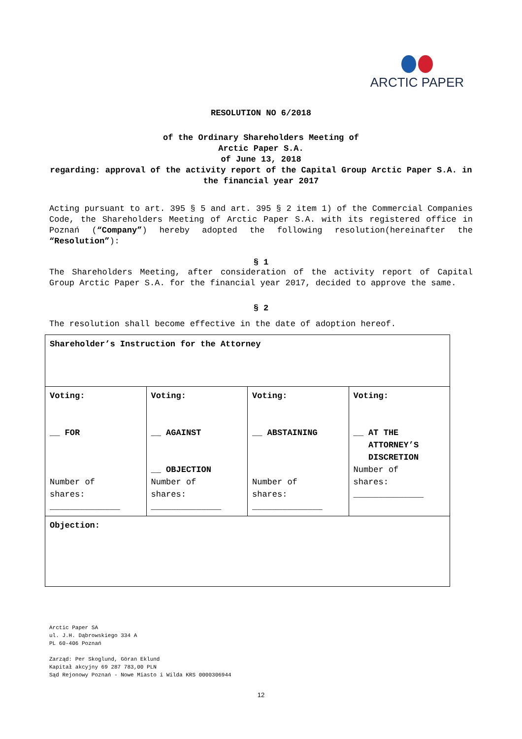ARCTIC PAPER
RESOLUTION NO 6/2018
of the Ordinary Shareholders Meeting of
Arctic Paper S.A.
of June 13, 2018
regarding: approval of the activity report of the Capital Group Arctic Paper S.A. in the financial year 2017
Acting pursuant to art. 395 § 5 and art. 395 § 2 item 1) of the Commercial Companies Code, the Shareholders Meeting of Arctic Paper S.A. with its registered office in Poznań (“Company”) hereby adopted the following resolution(hereinafter the “Resolution”):
§ 1
The Shareholders Meeting, after consideration of the activity report of Capital Group Arctic Paper S.A. for the financial year 2017, decided to approve the same.
§ 2
The resolution shall become effective in the date of adoption hereof.
| Shareholder’s Instruction for the Attorney | | | |
| Voting: __ FOR Number of shares: ______________ | Voting: __ AGAINST __ OBJECTION Number of shares: ______________ | Voting: __ ABSTAINING Number of shares: ______________ | Voting: __ AT THE ATTORNEY’S DISCRETION Number of shares: ______________ |
| Objection: | | | |
Arctic Paper SA
ul. J.H. Dąbrowskiego 334 A
PL 60-406 Poznań
Zarząd: Per Skoglund, Göran Eklund
Kapitał akcyjny 69 287 783,00 PLN
Sąd Rejonowy Poznań - Nowe Miasto i Wilda KRS 0000306944
12